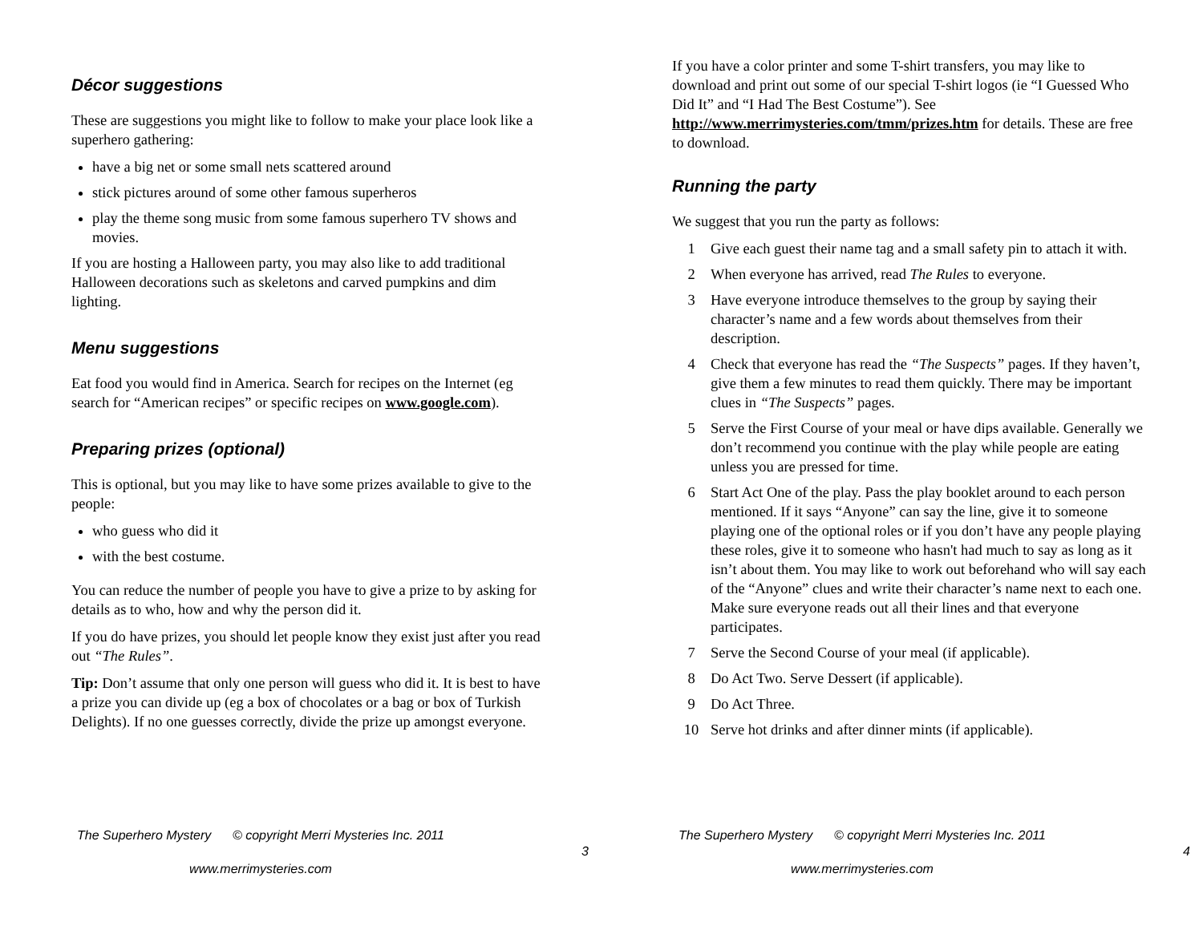Décor suggestions
These are suggestions you might like to follow to make your place look like a superhero gathering:
have a big net or some small nets scattered around
stick pictures around of some other famous superheros
play the theme song music from some famous superhero TV shows and movies.
If you are hosting a Halloween party, you may also like to add traditional Halloween decorations such as skeletons and carved pumpkins and dim lighting.
Menu suggestions
Eat food you would find in America. Search for recipes on the Internet (eg search for “American recipes” or specific recipes on www.google.com).
Preparing prizes (optional)
This is optional, but you may like to have some prizes available to give to the people:
who guess who did it
with the best costume.
You can reduce the number of people you have to give a prize to by asking for details as to who, how and why the person did it.
If you do have prizes, you should let people know they exist just after you read out “The Rules”.
Tip: Don’t assume that only one person will guess who did it. It is best to have a prize you can divide up (eg a box of chocolates or a bag or box of Turkish Delights). If no one guesses correctly, divide the prize up amongst everyone.
The Superhero Mystery © copyright Merri Mysteries Inc. 2011
3
www.merrimysteries.com
If you have a color printer and some T-shirt transfers, you may like to download and print out some of our special T-shirt logos (ie “I Guessed Who Did It” and “I Had The Best Costume”). See http://www.merrimysteries.com/tmm/prizes.htm for details. These are free to download.
Running the party
We suggest that you run the party as follows:
1 Give each guest their name tag and a small safety pin to attach it with.
2 When everyone has arrived, read The Rules to everyone.
3 Have everyone introduce themselves to the group by saying their character’s name and a few words about themselves from their description.
4 Check that everyone has read the “The Suspects” pages. If they haven’t, give them a few minutes to read them quickly. There may be important clues in “The Suspects” pages.
5 Serve the First Course of your meal or have dips available. Generally we don’t recommend you continue with the play while people are eating unless you are pressed for time.
6 Start Act One of the play. Pass the play booklet around to each person mentioned. If it says “Anyone” can say the line, give it to someone playing one of the optional roles or if you don’t have any people playing these roles, give it to someone who hasn't had much to say as long as it isn’t about them. You may like to work out beforehand who will say each of the “Anyone” clues and write their character’s name next to each one. Make sure everyone reads out all their lines and that everyone participates.
7 Serve the Second Course of your meal (if applicable).
8 Do Act Two. Serve Dessert (if applicable).
9 Do Act Three.
10 Serve hot drinks and after dinner mints (if applicable).
The Superhero Mystery © copyright Merri Mysteries Inc. 2011
4
www.merrimysteries.com